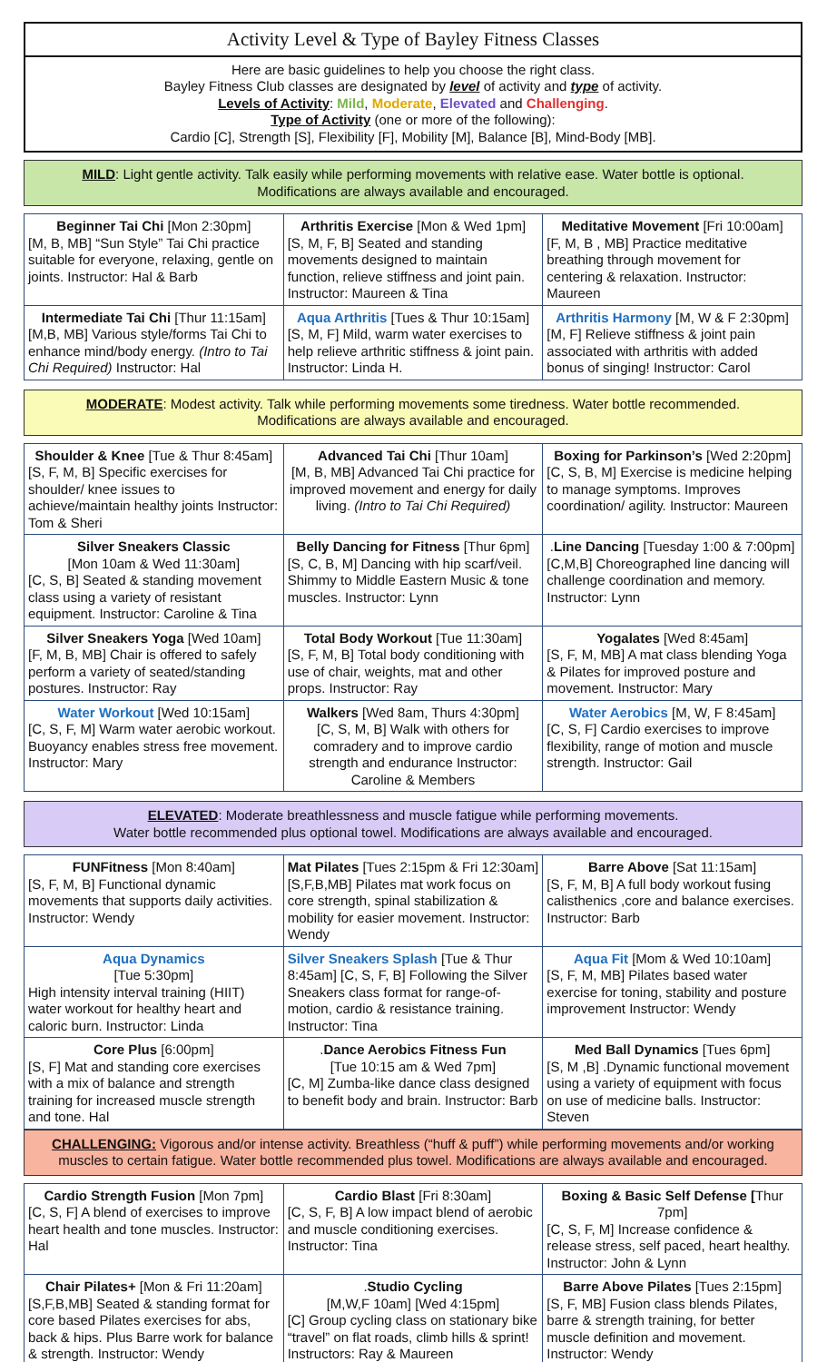Activity Level & Type of Bayley Fitness Classes
Here are basic guidelines to help you choose the right class.
Bayley Fitness Club classes are designated by level of activity and type of activity.
Levels of Activity: Mild, Moderate, Elevated and Challenging.
Type of Activity (one or more of the following):
Cardio [C], Strength [S], Flexibility [F], Mobility [M], Balance [B], Mind-Body [MB].
MILD: Light gentle activity. Talk easily while performing movements with relative ease. Water bottle is optional.
Modifications are always available and encouraged.
| Beginner Tai Chi [Mon 2:30pm] [M, B, MB] “Sun Style” Tai Chi practice suitable for everyone, relaxing, gentle on joints. Instructor: Hal & Barb | Arthritis Exercise [Mon & Wed 1pm] [S, M, F, B] Seated and standing movements designed to maintain function, relieve stiffness and joint pain. Instructor: Maureen & Tina | Meditative Movement [Fri 10:00am] [F, M, B , MB] Practice meditative breathing through movement for centering & relaxation. Instructor: Maureen |
| Intermediate Tai Chi [Thur 11:15am] [M,B, MB] Various style/forms Tai Chi to enhance mind/body energy. (Intro to Tai Chi Required) Instructor: Hal | Aqua Arthritis [Tues & Thur 10:15am] [S, M, F] Mild, warm water exercises to help relieve arthritic stiffness & joint pain. Instructor: Linda H. | Arthritis Harmony [M, W & F 2:30pm] [M, F] Relieve stiffness & joint pain associated with arthritis with added bonus of singing! Instructor: Carol |
MODERATE: Modest activity. Talk while performing movements some tiredness. Water bottle recommended.
Modifications are always available and encouraged.
| Shoulder & Knee [Tue & Thur 8:45am] [S, F, M, B] Specific exercises for shoulder/ knee issues to achieve/maintain healthy joints Instructor: Tom & Sheri | Advanced Tai Chi [Thur 10am] [M, B, MB] Advanced Tai Chi practice for improved movement and energy for daily living. (Intro to Tai Chi Required) | Boxing for Parkinson’s [Wed 2:20pm] [C, S, B, M] Exercise is medicine helping to manage symptoms. Improves coordination/ agility. Instructor: Maureen |
| Silver Sneakers Classic [Mon 10am & Wed 11:30am] [C, S, B] Seated & standing movement class using a variety of resistant equipment. Instructor: Caroline & Tina | Belly Dancing for Fitness [Thur 6pm] [S, C, B, M] Dancing with hip scarf/veil. Shimmy to Middle Eastern Music & tone muscles. Instructor: Lynn | . Line Dancing [Tuesday 1:00 & 7:00pm] [C,M,B] Choreographed line dancing will challenge coordination and memory. Instructor: Lynn |
| Silver Sneakers Yoga [Wed 10am] [F, M, B, MB] Chair is offered to safely perform a variety of seated/standing postures. Instructor: Ray | Total Body Workout [Tue 11:30am] [S, F, M, B] Total body conditioning with use of chair, weights, mat and other props. Instructor: Ray | Yogalates [Wed 8:45am] [S, F, M, MB] A mat class blending Yoga & Pilates for improved posture and movement. Instructor: Mary |
| Water Workout [Wed 10:15am] [C, S, F, M] Warm water aerobic workout. Buoyancy enables stress free movement. Instructor: Mary | Walkers [Wed 8am, Thurs 4:30pm] [C, S, M, B] Walk with others for comradery and to improve cardio strength and endurance Instructor: Caroline & Members | Water Aerobics [M, W, F 8:45am] [C, S, F] Cardio exercises to improve flexibility, range of motion and muscle strength. Instructor: Gail |
ELEVATED: Moderate breathlessness and muscle fatigue while performing movements.
Water bottle recommended plus optional towel. Modifications are always available and encouraged.
| FUNFitness [Mon 8:40am] [S, F, M, B] Functional dynamic movements that supports daily activities. Instructor: Wendy | Mat Pilates [Tues 2:15pm & Fri 12:30am] [S,F,B,MB] Pilates mat work focus on core strength, spinal stabilization & mobility for easier movement. Instructor: Wendy | Barre Above [Sat 11:15am] [S, F, M, B] A full body workout fusing calisthenics ,core and balance exercises. Instructor: Barb |
| Aqua Dynamics [Tue 5:30pm] High intensity interval training (HIIT) water workout for healthy heart and caloric burn. Instructor: Linda | Silver Sneakers Splash [Tue & Thur 8:45am] [C, S, F, B] Following the Silver Sneakers class format for range-of-motion, cardio & resistance training. Instructor: Tina | Aqua Fit [Mom & Wed 10:10am] [S, F, M, MB] Pilates based water exercise for toning, stability and posture improvement Instructor: Wendy |
| Core Plus [6:00pm] [S, F] Mat and standing core exercises with a mix of balance and strength training for increased muscle strength and tone. Hal | . Dance Aerobics Fitness Fun [Tue 10:15 am & Wed 7pm] [C, M] Zumba-like dance class designed to benefit body and brain. Instructor: Barb | Med Ball Dynamics [Tues 6pm] [S, M ,B] .Dynamic functional movement using a variety of equipment with focus on use of medicine balls. Instructor: Steven |
CHALLENGING: Vigorous and/or intense activity. Breathless (“huff & puff”) while performing movements and/or working muscles to certain fatigue. Water bottle recommended plus towel. Modifications are always available and encouraged.
| Cardio Strength Fusion [Mon 7pm] [C, S, F] A blend of exercises to improve heart health and tone muscles. Instructor: Hal | Cardio Blast [Fri 8:30am] [C, S, F, B] A low impact blend of aerobic and muscle conditioning exercises. Instructor: Tina | Boxing & Basic Self Defense [ Thur 7pm] [C, S, F, M] Increase confidence & release stress, self paced, heart healthy. Instructor: John & Lynn |
| Chair Pilates+ [Mon & Fri 11:20am] [S,F,B,MB] Seated & standing format for core based Pilates exercises for abs, back & hips. Plus Barre work for balance & strength. Instructor: Wendy | . Studio Cycling [M,W,F 10am] [Wed 4:15pm] [C] Group cycling class on stationary bike “travel” on flat roads, climb hills & sprint! Instructors: Ray & Maureen | Barre Above Pilates [Tues 2:15pm] [S, F, MB] Fusion class blends Pilates, barre & strength training, for better muscle definition and movement. Instructor: Wendy |